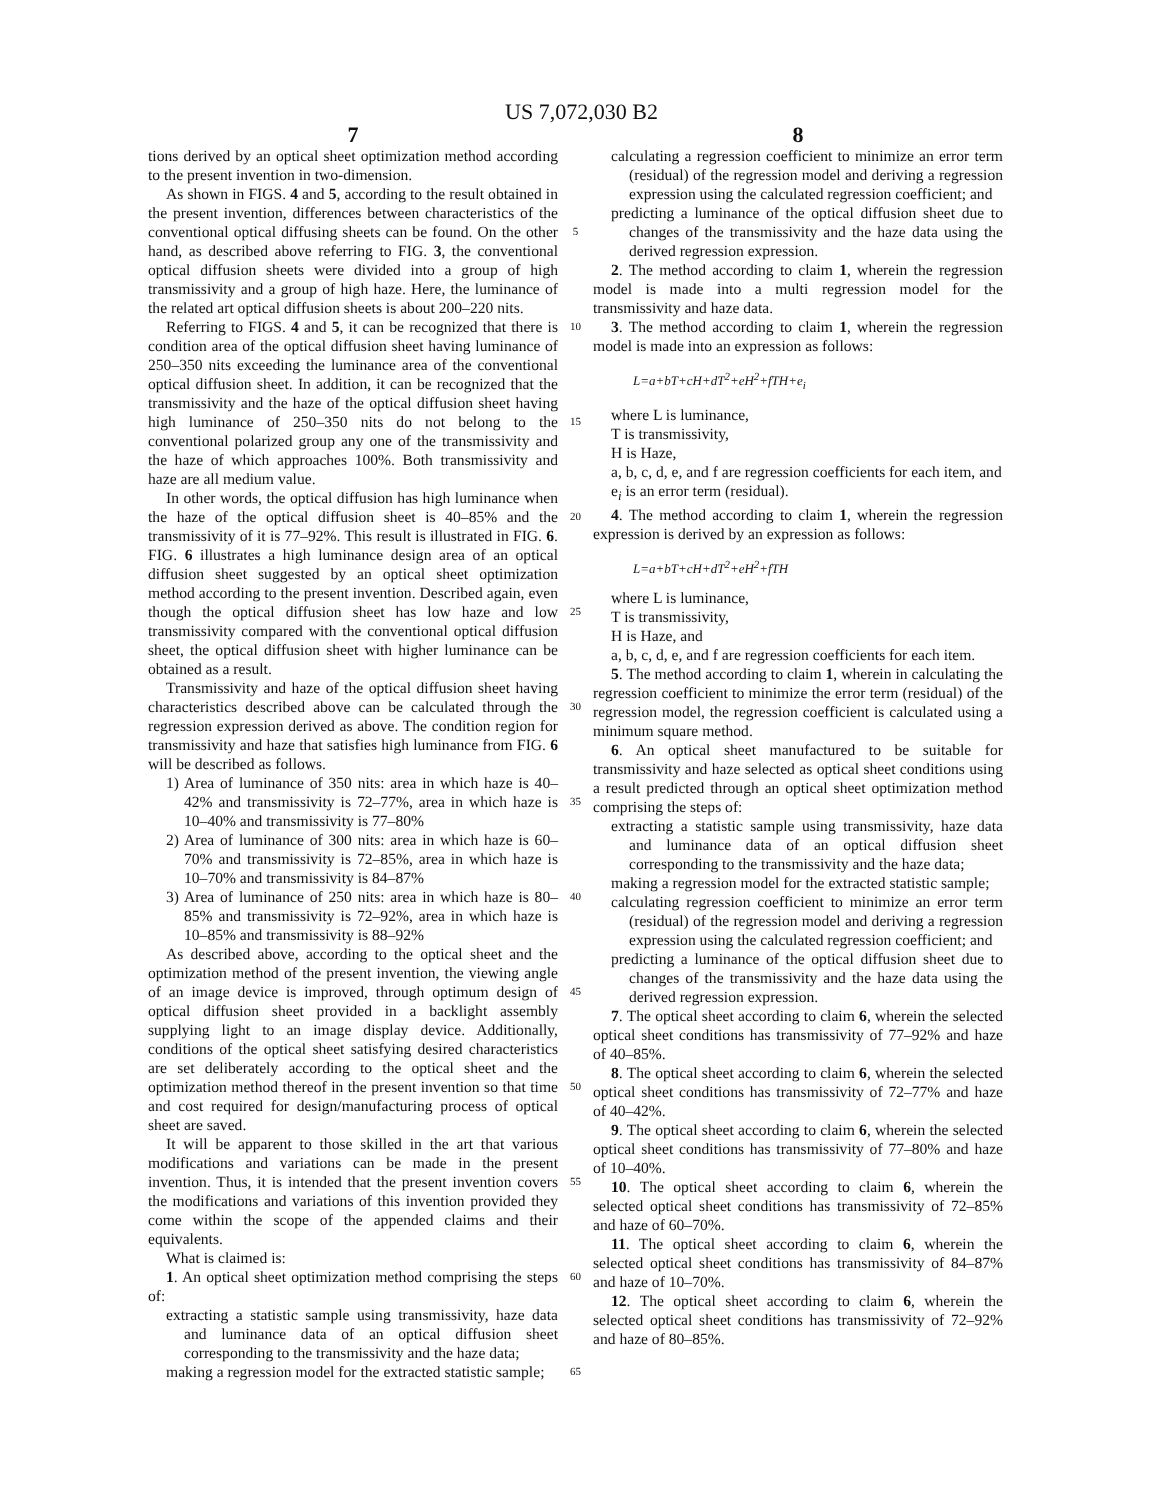US 7,072,030 B2
7 8
tions derived by an optical sheet optimization method according to the present invention in two-dimension.
As shown in FIGS. 4 and 5, according to the result obtained in the present invention, differences between characteristics of the conventional optical diffusing sheets can be found. On the other hand, as described above referring to FIG. 3, the conventional optical diffusion sheets were divided into a group of high transmissivity and a group of high haze. Here, the luminance of the related art optical diffusion sheets is about 200–220 nits.
Referring to FIGS. 4 and 5, it can be recognized that there is condition area of the optical diffusion sheet having luminance of 250–350 nits exceeding the luminance area of the conventional optical diffusion sheet. In addition, it can be recognized that the transmissivity and the haze of the optical diffusion sheet having high luminance of 250–350 nits do not belong to the conventional polarized group any one of the transmissivity and the haze of which approaches 100%. Both transmissivity and haze are all medium value.
In other words, the optical diffusion has high luminance when the haze of the optical diffusion sheet is 40–85% and the transmissivity of it is 77–92%. This result is illustrated in FIG. 6. FIG. 6 illustrates a high luminance design area of an optical diffusion sheet suggested by an optical sheet optimization method according to the present invention. Described again, even though the optical diffusion sheet has low haze and low transmissivity compared with the conventional optical diffusion sheet, the optical diffusion sheet with higher luminance can be obtained as a result.
Transmissivity and haze of the optical diffusion sheet having characteristics described above can be calculated through the regression expression derived as above. The condition region for transmissivity and haze that satisfies high luminance from FIG. 6 will be described as follows.
1) Area of luminance of 350 nits: area in which haze is 40–42% and transmissivity is 72–77%, area in which haze is 10–40% and transmissivity is 77–80%
2) Area of luminance of 300 nits: area in which haze is 60–70% and transmissivity is 72–85%, area in which haze is 10–70% and transmissivity is 84–87%
3) Area of luminance of 250 nits: area in which haze is 80–85% and transmissivity is 72–92%, area in which haze is 10–85% and transmissivity is 88–92%
As described above, according to the optical sheet and the optimization method of the present invention, the viewing angle of an image device is improved, through optimum design of optical diffusion sheet provided in a backlight assembly supplying light to an image display device. Additionally, conditions of the optical sheet satisfying desired characteristics are set deliberately according to the optical sheet and the optimization method thereof in the present invention so that time and cost required for design/manufacturing process of optical sheet are saved.
It will be apparent to those skilled in the art that various modifications and variations can be made in the present invention. Thus, it is intended that the present invention covers the modifications and variations of this invention provided they come within the scope of the appended claims and their equivalents.
What is claimed is:
1. An optical sheet optimization method comprising the steps of:
extracting a statistic sample using transmissivity, haze data and luminance data of an optical diffusion sheet corresponding to the transmissivity and the haze data;
making a regression model for the extracted statistic sample;
5
10
15
20
25
30
35
40
45
50
55
60
65
calculating a regression coefficient to minimize an error term (residual) of the regression model and deriving a regression expression using the calculated regression coefficient; and
predicting a luminance of the optical diffusion sheet due to changes of the transmissivity and the haze data using the derived regression expression.
2. The method according to claim 1, wherein the regression model is made into a multi regression model for the transmissivity and haze data.
3. The method according to claim 1, wherein the regression model is made into an expression as follows:
L=a+bT+cH+dT<sup>2</sup>+eH<sup>2</sup>+fTH+e<sub>i</sub>
where L is luminance,
T is transmissivity,
H is Haze,
a, b, c, d, e, and f are regression coefficients for each item, and
e<sub>i</sub> is an error term (residual).
4. The method according to claim 1, wherein the regression expression is derived by an expression as follows:
L=a+bT+cH+dT<sup>2</sup>+eH<sup>2</sup>+fTH
where L is luminance,
T is transmissivity,
H is Haze, and
a, b, c, d, e, and f are regression coefficients for each item.
5. The method according to claim 1, wherein in calculating the regression coefficient to minimize the error term (residual) of the regression model, the regression coefficient is calculated using a minimum square method.
6. An optical sheet manufactured to be suitable for transmissivity and haze selected as optical sheet conditions using a result predicted through an optical sheet optimization method comprising the steps of:
extracting a statistic sample using transmissivity, haze data and luminance data of an optical diffusion sheet corresponding to the transmissivity and the haze data;
making a regression model for the extracted statistic sample;
calculating regression coefficient to minimize an error term (residual) of the regression model and deriving a regression expression using the calculated regression coefficient; and
predicting a luminance of the optical diffusion sheet due to changes of the transmissivity and the haze data using the derived regression expression.
7. The optical sheet according to claim 6, wherein the selected optical sheet conditions has transmissivity of 77–92% and haze of 40–85%.
8. The optical sheet according to claim 6, wherein the selected optical sheet conditions has transmissivity of 72–77% and haze of 40–42%.
9. The optical sheet according to claim 6, wherein the selected optical sheet conditions has transmissivity of 77–80% and haze of 10–40%.
10. The optical sheet according to claim 6, wherein the selected optical sheet conditions has transmissivity of 72–85% and haze of 60–70%.
11. The optical sheet according to claim 6, wherein the selected optical sheet conditions has transmissivity of 84–87% and haze of 10–70%.
12. The optical sheet according to claim 6, wherein the selected optical sheet conditions has transmissivity of 72–92% and haze of 80–85%.